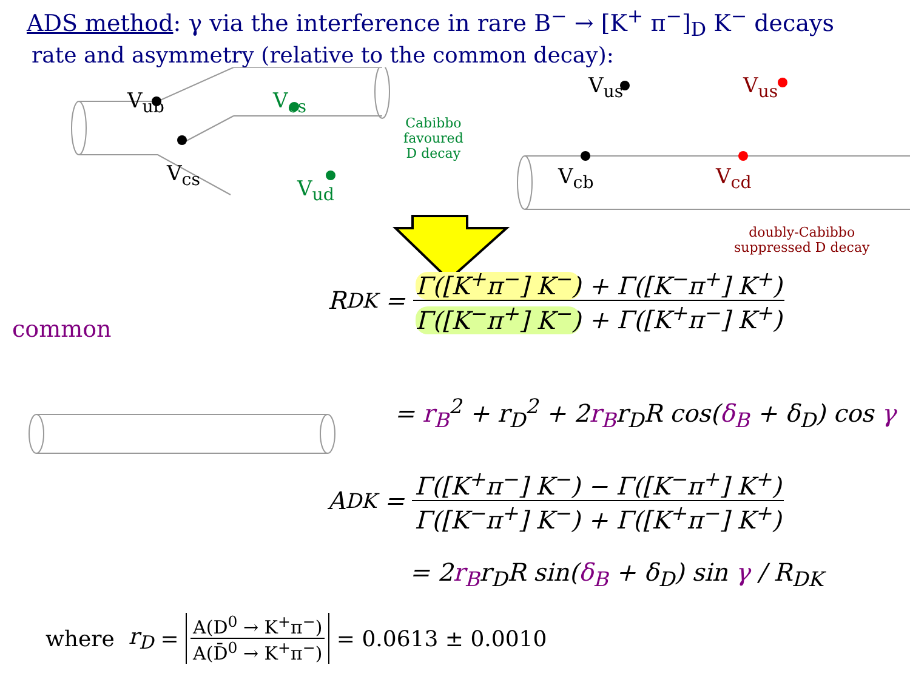ADS method: γ via the interference in rare B<sup>−</sup> → [K<sup>+</sup> π<sup>−</sup>]<sub>D</sub> K<sup>−</sup> decays
rate and asymmetry (relative to the common decay):
V<sub>ub</sub> V<sub>cs</sub>
V<sub>cs</sub>
V<sub>ud</sub>
Cabibbo
favoured
D decay
V<sub>us</sub> V<sub>us</sub>
V<sub>cb</sub> V<sub>cd</sub>
doubly-Cabibbo
suppressed D decay
common
R<sub>DK</sub> = Γ([K<sup>+</sup>π<sup>−</sup>] K<sup>−</sup>) + Γ([K<sup>−</sup>π<sup>+</sup>] K<sup>+</sup>) Γ([K<sup>−</sup>π<sup>+</sup>] K<sup>−</sup>) + Γ([K<sup>+</sup>π<sup>−</sup>] K<sup>+</sup>)
= r<sub>B</sub><sup>2</sup> + r<sub>D</sub><sup>2</sup> + 2r<sub>B</sub>r<sub>D</sub>R cos(δ<sub>B</sub> + δ<sub>D</sub>) cos γ
A<sub>DK</sub> = Γ([K<sup>+</sup>π<sup>−</sup>] K<sup>−</sup>) − Γ([K<sup>−</sup>π<sup>+</sup>] K<sup>+</sup>) Γ([K<sup>−</sup>π<sup>+</sup>] K<sup>−</sup>) + Γ([K<sup>+</sup>π<sup>−</sup>] K<sup>+</sup>)
= 2r<sub>B</sub>r<sub>D</sub>R sin(δ<sub>B</sub> + δ<sub>D</sub>) sin γ / R<sub>DK</sub>
where r<sub>D</sub> = A(D<sup>0</sup> → K<sup>+</sup>π<sup>−</sup>) A(D̄<sup>0</sup> → K<sup>+</sup>π<sup>−</sup>) = 0.0613 ± 0.0010